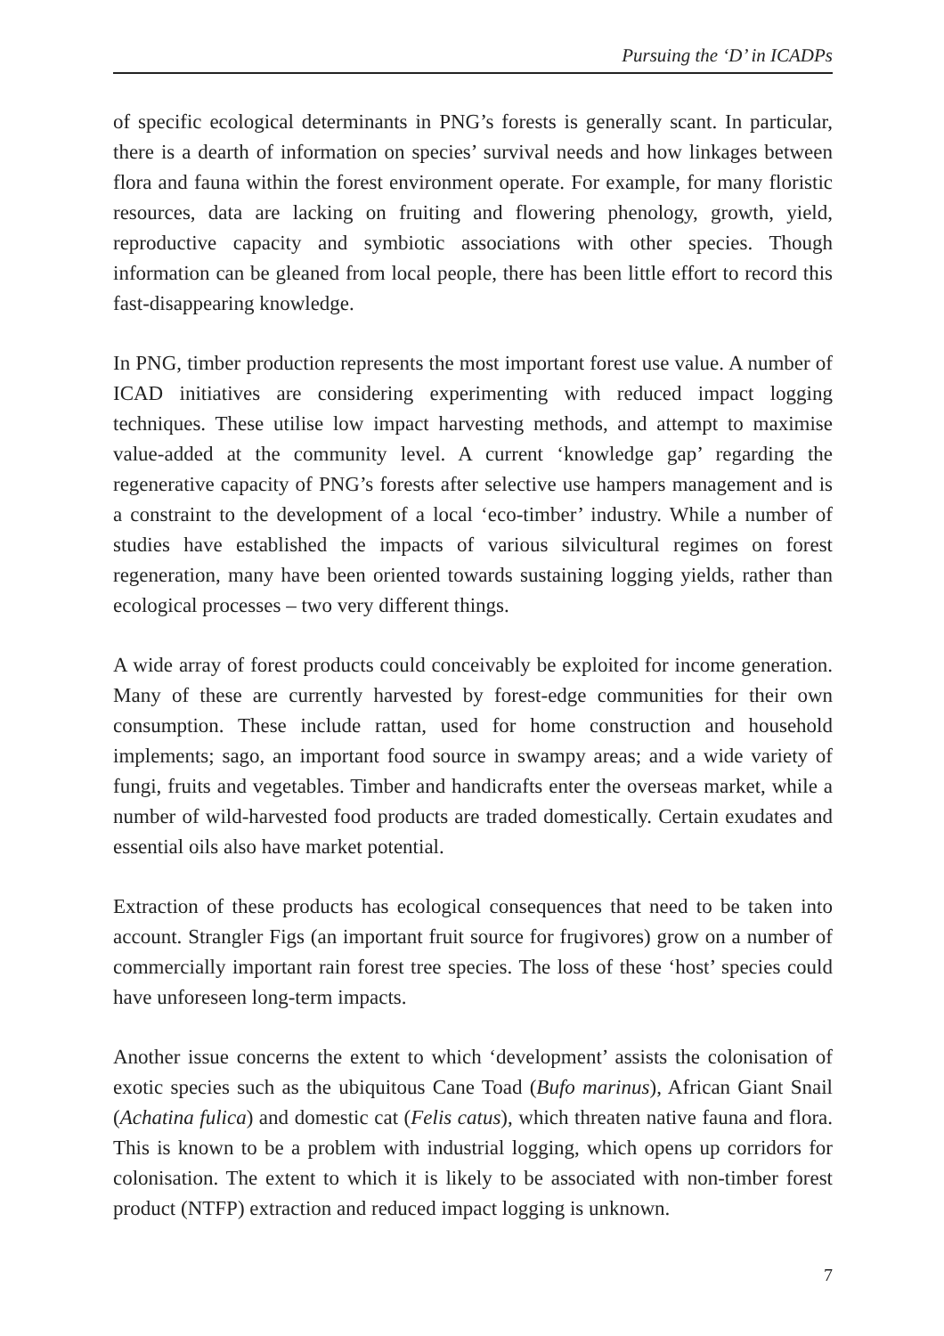Pursuing the ‘D’ in ICADPs
of specific ecological determinants in PNG’s forests is generally scant. In particular, there is a dearth of information on species’ survival needs and how linkages between flora and fauna within the forest environment operate. For example, for many floristic resources, data are lacking on fruiting and flowering phenology, growth, yield, reproductive capacity and symbiotic associations with other species. Though information can be gleaned from local people, there has been little effort to record this fast-disappearing knowledge.
In PNG, timber production represents the most important forest use value. A number of ICAD initiatives are considering experimenting with reduced impact logging techniques. These utilise low impact harvesting methods, and attempt to maximise value-added at the community level. A current ‘knowledge gap’ regarding the regenerative capacity of PNG’s forests after selective use hampers management and is a constraint to the development of a local ‘eco-timber’ industry. While a number of studies have established the impacts of various silvicultural regimes on forest regeneration, many have been oriented towards sustaining logging yields, rather than ecological processes – two very different things.
A wide array of forest products could conceivably be exploited for income generation. Many of these are currently harvested by forest-edge communities for their own consumption. These include rattan, used for home construction and household implements; sago, an important food source in swampy areas; and a wide variety of fungi, fruits and vegetables. Timber and handicrafts enter the overseas market, while a number of wild-harvested food products are traded domestically. Certain exudates and essential oils also have market potential.
Extraction of these products has ecological consequences that need to be taken into account. Strangler Figs (an important fruit source for frugivores) grow on a number of commercially important rain forest tree species. The loss of these ‘host’ species could have unforeseen long-term impacts.
Another issue concerns the extent to which ‘development’ assists the colonisation of exotic species such as the ubiquitous Cane Toad (Bufo marinus), African Giant Snail (Achatina fulica) and domestic cat (Felis catus), which threaten native fauna and flora. This is known to be a problem with industrial logging, which opens up corridors for colonisation. The extent to which it is likely to be associated with non-timber forest product (NTFP) extraction and reduced impact logging is unknown.
7